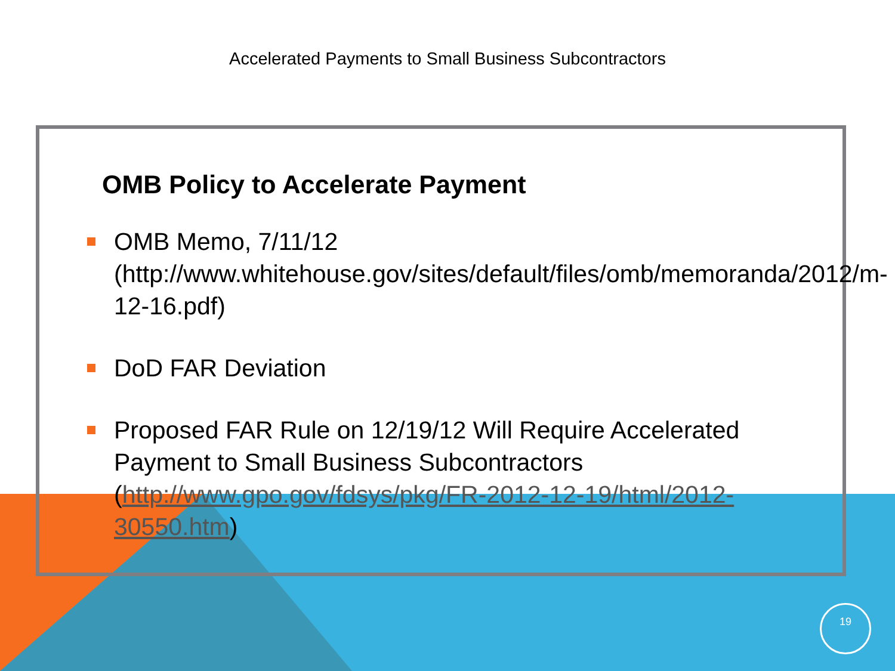Accelerated Payments to Small Business Subcontractors
OMB Policy to Accelerate Payment
OMB Memo, 7/11/12 (http://www.whitehouse.gov/sites/default/files/omb/memoranda/2012/m-12-16.pdf)
DoD FAR Deviation
Proposed FAR Rule on 12/19/12 Will Require Accelerated Payment to Small Business Subcontractors (http://www.gpo.gov/fdsys/pkg/FR-2012-12-19/html/2012-30550.htm)
19